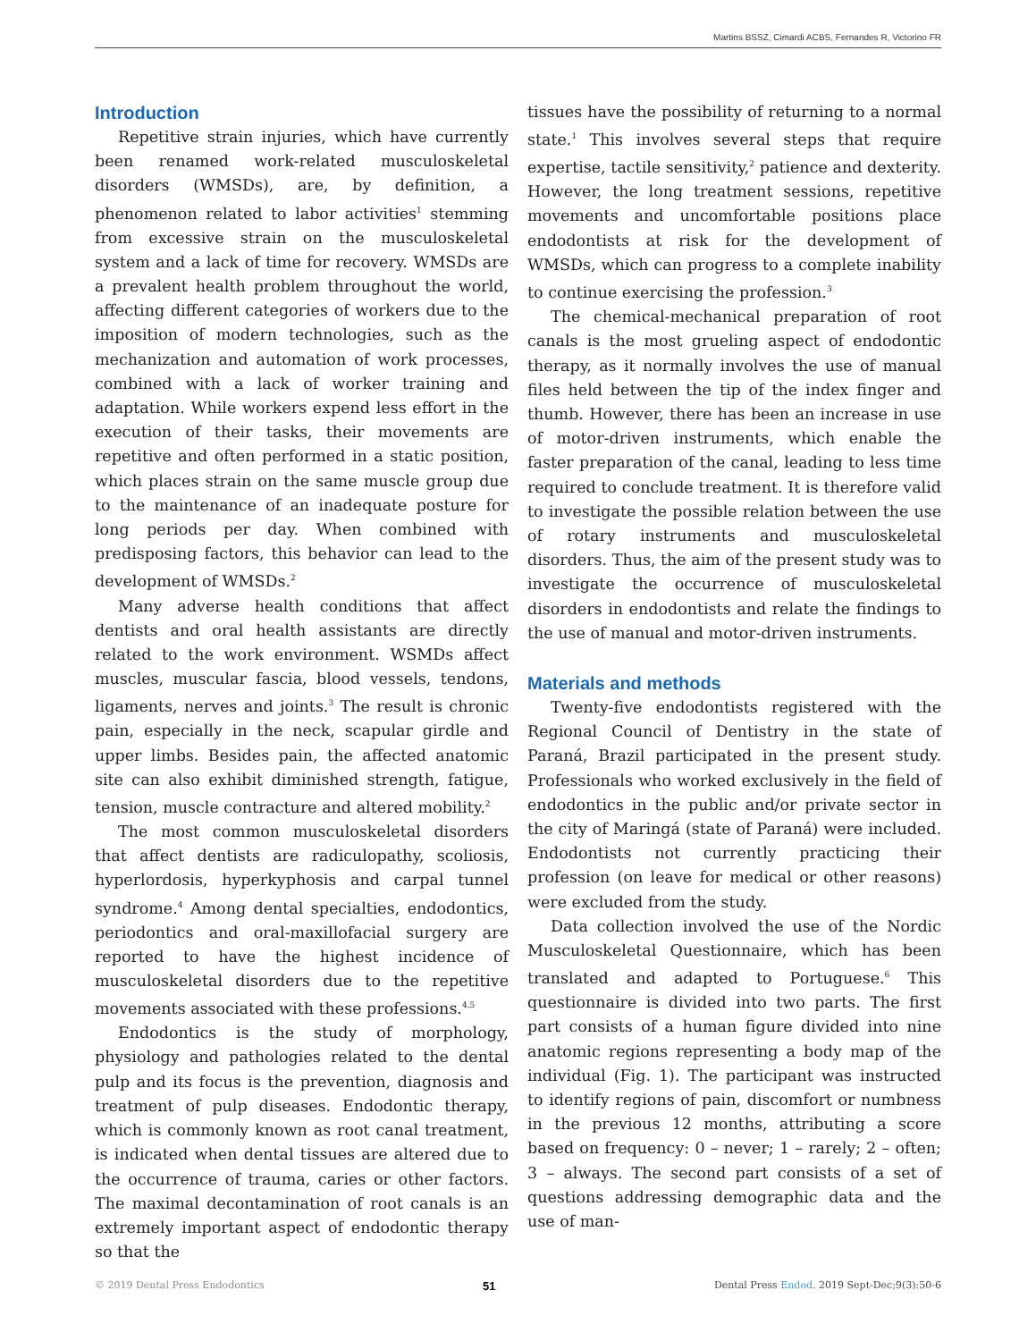Martins BSSZ, Cimardi ACBS, Fernandes R, Victorino FR
Introduction
Repetitive strain injuries, which have currently been renamed work-related musculoskeletal disorders (WMSDs), are, by definition, a phenomenon related to labor activities<sup>1</sup> stemming from excessive strain on the musculoskeletal system and a lack of time for recovery. WMSDs are a prevalent health problem throughout the world, affecting different categories of workers due to the imposition of modern technologies, such as the mechanization and automation of work processes, combined with a lack of worker training and adaptation. While workers expend less effort in the execution of their tasks, their movements are repetitive and often performed in a static position, which places strain on the same muscle group due to the maintenance of an inadequate posture for long periods per day. When combined with predisposing factors, this behavior can lead to the development of WMSDs.<sup>2</sup>
Many adverse health conditions that affect dentists and oral health assistants are directly related to the work environment. WSMDs affect muscles, muscular fascia, blood vessels, tendons, ligaments, nerves and joints.<sup>3</sup> The result is chronic pain, especially in the neck, scapular girdle and upper limbs. Besides pain, the affected anatomic site can also exhibit diminished strength, fatigue, tension, muscle contracture and altered mobility.<sup>2</sup>
The most common musculoskeletal disorders that affect dentists are radiculopathy, scoliosis, hyperlordosis, hyperkyphosis and carpal tunnel syndrome.<sup>4</sup> Among dental specialties, endodontics, periodontics and oral-maxillofacial surgery are reported to have the highest incidence of musculoskeletal disorders due to the repetitive movements associated with these professions.<sup>4,5</sup>
Endodontics is the study of morphology, physiology and pathologies related to the dental pulp and its focus is the prevention, diagnosis and treatment of pulp diseases. Endodontic therapy, which is commonly known as root canal treatment, is indicated when dental tissues are altered due to the occurrence of trauma, caries or other factors. The maximal decontamination of root canals is an extremely important aspect of endodontic therapy so that the
tissues have the possibility of returning to a normal state.<sup>1</sup> This involves several steps that require expertise, tactile sensitivity,<sup>2</sup> patience and dexterity. However, the long treatment sessions, repetitive movements and uncomfortable positions place endodontists at risk for the development of WMSDs, which can progress to a complete inability to continue exercising the profession.<sup>3</sup>
The chemical-mechanical preparation of root canals is the most grueling aspect of endodontic therapy, as it normally involves the use of manual files held between the tip of the index finger and thumb. However, there has been an increase in use of motor-driven instruments, which enable the faster preparation of the canal, leading to less time required to conclude treatment. It is therefore valid to investigate the possible relation between the use of rotary instruments and musculoskeletal disorders. Thus, the aim of the present study was to investigate the occurrence of musculoskeletal disorders in endodontists and relate the findings to the use of manual and motor-driven instruments.
Materials and methods
Twenty-five endodontists registered with the Regional Council of Dentistry in the state of Paraná, Brazil participated in the present study. Professionals who worked exclusively in the field of endodontics in the public and/or private sector in the city of Maringá (state of Paraná) were included. Endodontists not currently practicing their profession (on leave for medical or other reasons) were excluded from the study.
Data collection involved the use of the Nordic Musculoskeletal Questionnaire, which has been translated and adapted to Portuguese.<sup>6</sup> This questionnaire is divided into two parts. The first part consists of a human figure divided into nine anatomic regions representing a body map of the individual (Fig. 1). The participant was instructed to identify regions of pain, discomfort or numbness in the previous 12 months, attributing a score based on frequency: 0 – never; 1 – rarely; 2 – often; 3 – always. The second part consists of a set of questions addressing demographic data and the use of man-
© 2019 Dental Press Endodontics 51 Dental Press Endod. 2019 Sept-Dec;9(3):50-6